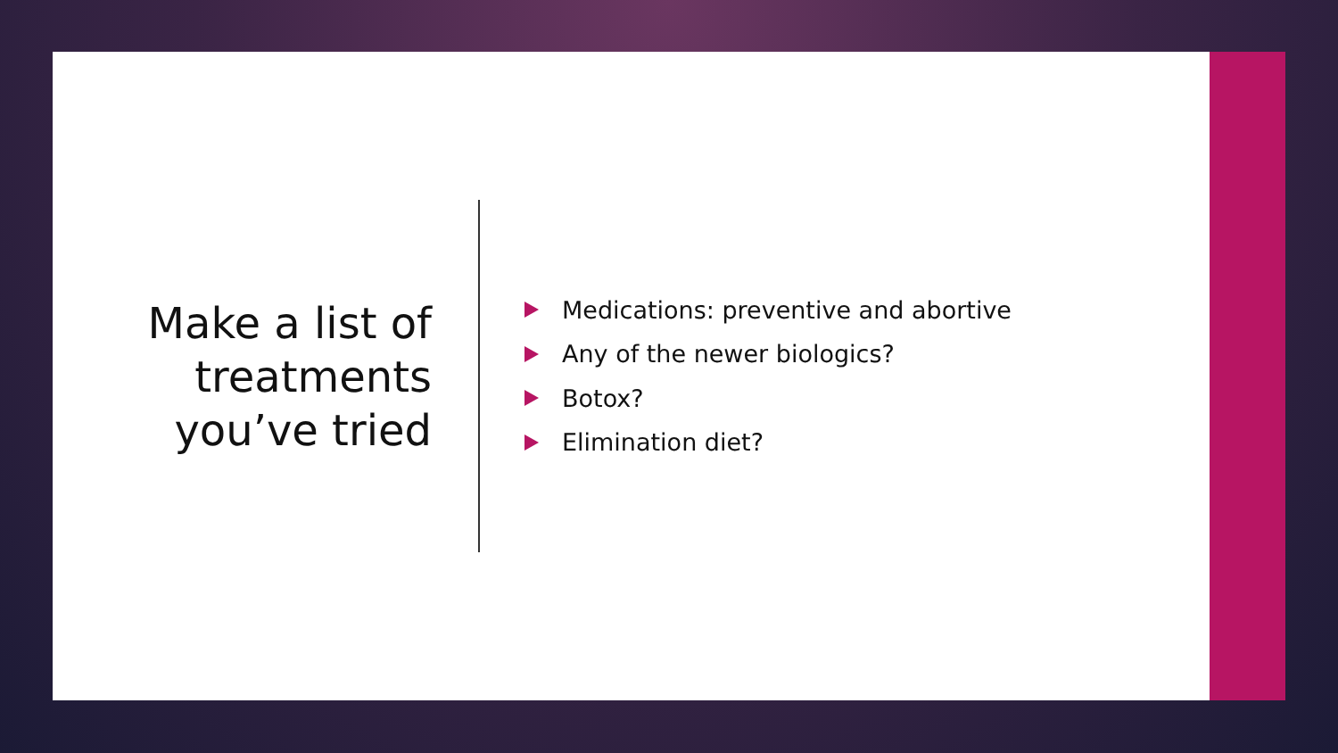Make a list of treatments you’ve tried
Medications: preventive and abortive
Any of the newer biologics?
Botox?
Elimination diet?